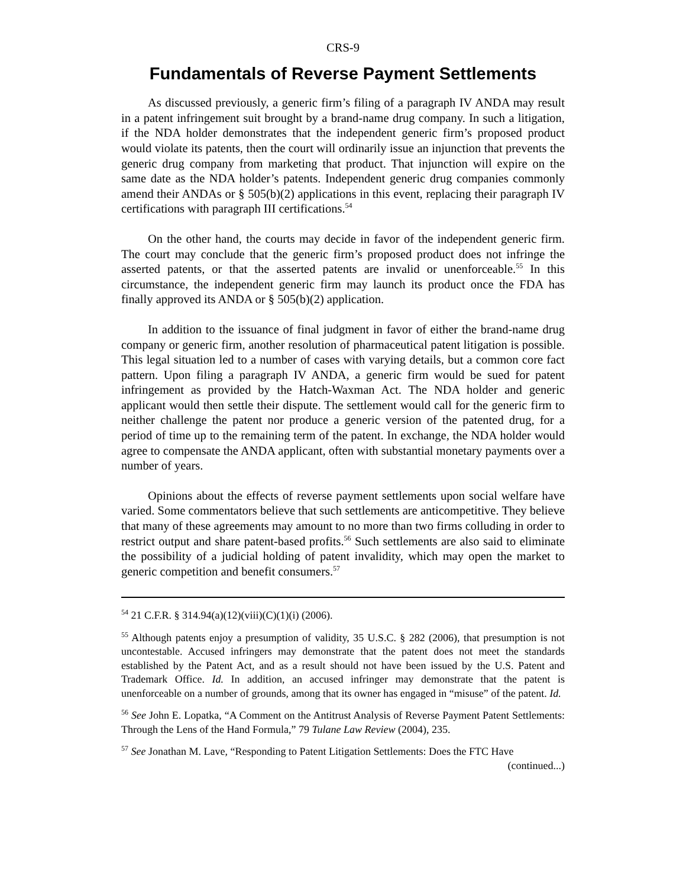CRS-9
Fundamentals of Reverse Payment Settlements
As discussed previously, a generic firm’s filing of a paragraph IV ANDA may result in a patent infringement suit brought by a brand-name drug company. In such a litigation, if the NDA holder demonstrates that the independent generic firm’s proposed product would violate its patents, then the court will ordinarily issue an injunction that prevents the generic drug company from marketing that product. That injunction will expire on the same date as the NDA holder’s patents. Independent generic drug companies commonly amend their ANDAs or § 505(b)(2) applications in this event, replacing their paragraph IV certifications with paragraph III certifications.<sup>54</sup>
On the other hand, the courts may decide in favor of the independent generic firm. The court may conclude that the generic firm’s proposed product does not infringe the asserted patents, or that the asserted patents are invalid or unenforceable.<sup>55</sup> In this circumstance, the independent generic firm may launch its product once the FDA has finally approved its ANDA or § 505(b)(2) application.
In addition to the issuance of final judgment in favor of either the brand-name drug company or generic firm, another resolution of pharmaceutical patent litigation is possible. This legal situation led to a number of cases with varying details, but a common core fact pattern. Upon filing a paragraph IV ANDA, a generic firm would be sued for patent infringement as provided by the Hatch-Waxman Act. The NDA holder and generic applicant would then settle their dispute. The settlement would call for the generic firm to neither challenge the patent nor produce a generic version of the patented drug, for a period of time up to the remaining term of the patent. In exchange, the NDA holder would agree to compensate the ANDA applicant, often with substantial monetary payments over a number of years.
Opinions about the effects of reverse payment settlements upon social welfare have varied. Some commentators believe that such settlements are anticompetitive. They believe that many of these agreements may amount to no more than two firms colluding in order to restrict output and share patent-based profits.<sup>56</sup> Such settlements are also said to eliminate the possibility of a judicial holding of patent invalidity, which may open the market to generic competition and benefit consumers.<sup>57</sup>
<sup>54</sup> 21 C.F.R. § 314.94(a)(12)(viii)(C)(1)(i) (2006).
<sup>55</sup> Although patents enjoy a presumption of validity, 35 U.S.C. § 282 (2006), that presumption is not uncontestable. Accused infringers may demonstrate that the patent does not meet the standards established by the Patent Act, and as a result should not have been issued by the U.S. Patent and Trademark Office. Id. In addition, an accused infringer may demonstrate that the patent is unenforceable on a number of grounds, among that its owner has engaged in “misuse” of the patent. Id.
<sup>56</sup> See John E. Lopatka, “A Comment on the Antitrust Analysis of Reverse Payment Patent Settlements: Through the Lens of the Hand Formula,” 79 Tulane Law Review (2004), 235.
<sup>57</sup> See Jonathan M. Lave, “Responding to Patent Litigation Settlements: Does the FTC Have
(continued...)